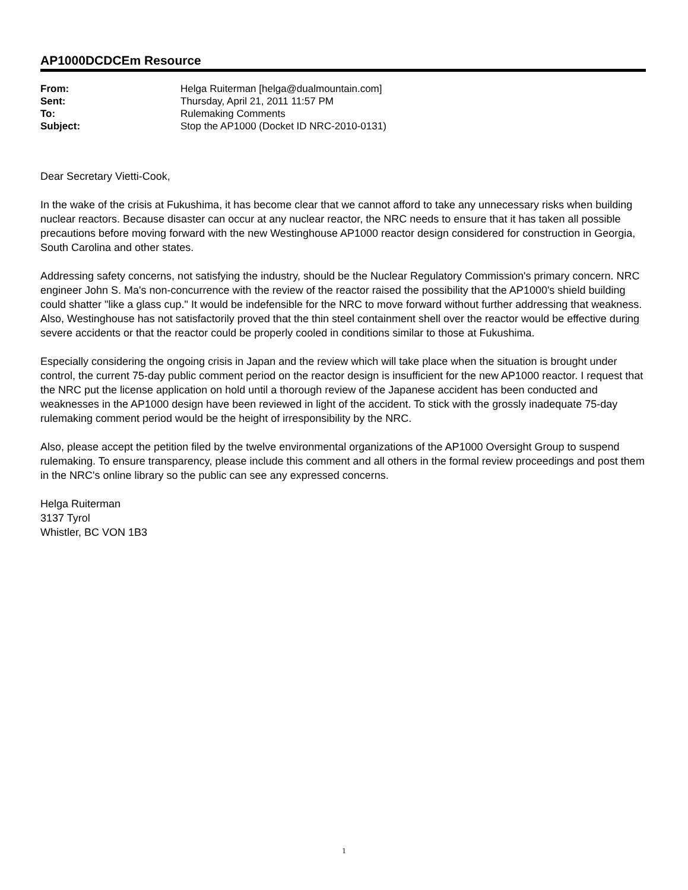AP1000DCDCEm Resource
| From: | Helga Ruiterman [helga@dualmountain.com] |
| Sent: | Thursday, April 21, 2011 11:57 PM |
| To: | Rulemaking Comments |
| Subject: | Stop the AP1000 (Docket ID NRC-2010-0131) |
Dear Secretary Vietti-Cook,
In the wake of the crisis at Fukushima, it has become clear that we cannot afford to take any unnecessary risks when building nuclear reactors. Because disaster can occur at any nuclear reactor, the NRC needs to ensure that it has taken all possible precautions before moving forward with the new Westinghouse AP1000 reactor design considered for construction in Georgia, South Carolina and other states.
Addressing safety concerns, not satisfying the industry, should be the Nuclear Regulatory Commission's primary concern. NRC engineer John S. Ma's non-concurrence with the review of the reactor raised the possibility that the AP1000's shield building could shatter "like a glass cup." It would be indefensible for the NRC to move forward without further addressing that weakness. Also, Westinghouse has not satisfactorily proved that the thin steel containment shell over the reactor would be effective during severe accidents or that the reactor could be properly cooled in conditions similar to those at Fukushima.
Especially considering the ongoing crisis in Japan and the review which will take place when the situation is brought under control, the current 75-day public comment period on the reactor design is insufficient for the new AP1000 reactor. I request that the NRC put the license application on hold until a thorough review of the Japanese accident has been conducted and weaknesses in the AP1000 design have been reviewed in light of the accident. To stick with the grossly inadequate 75-day rulemaking comment period would be the height of irresponsibility by the NRC.
Also, please accept the petition filed by the twelve environmental organizations of the AP1000 Oversight Group to suspend rulemaking. To ensure transparency, please include this comment and all others in the formal review proceedings and post them in the NRC's online library so the public can see any expressed concerns.
Helga Ruiterman
3137 Tyrol
Whistler, BC VON 1B3
1